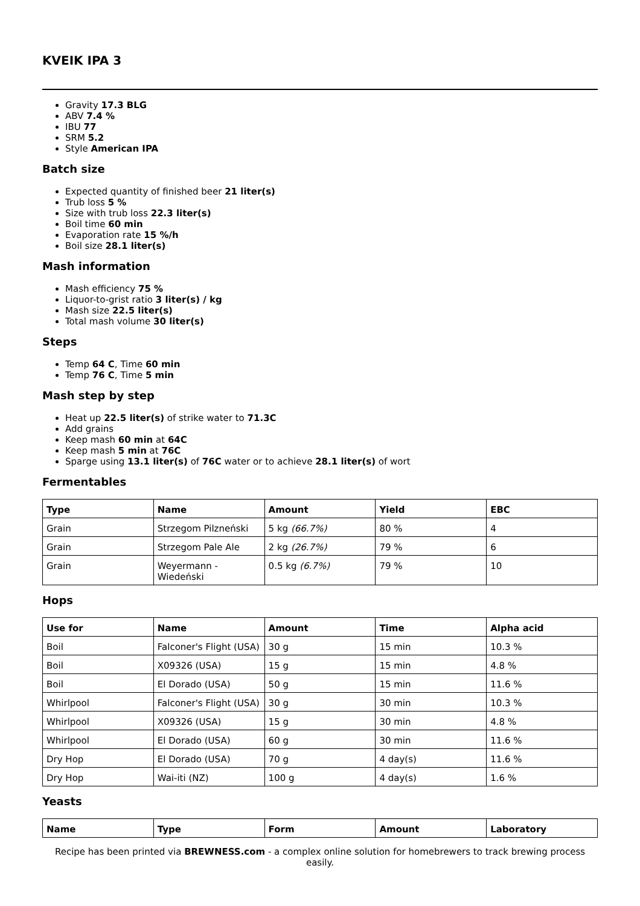KVEIK IPA 3
Gravity 17.3 BLG
ABV 7.4 %
IBU 77
SRM 5.2
Style American IPA
Batch size
Expected quantity of finished beer 21 liter(s)
Trub loss 5 %
Size with trub loss 22.3 liter(s)
Boil time 60 min
Evaporation rate 15 %/h
Boil size 28.1 liter(s)
Mash information
Mash efficiency 75 %
Liquor-to-grist ratio 3 liter(s) / kg
Mash size 22.5 liter(s)
Total mash volume 30 liter(s)
Steps
Temp 64 C, Time 60 min
Temp 76 C, Time 5 min
Mash step by step
Heat up 22.5 liter(s) of strike water to 71.3C
Add grains
Keep mash 60 min at 64C
Keep mash 5 min at 76C
Sparge using 13.1 liter(s) of 76C water or to achieve 28.1 liter(s) of wort
Fermentables
| Type | Name | Amount | Yield | EBC |
| --- | --- | --- | --- | --- |
| Grain | Strzegom Pilzneński | 5 kg (66.7%) | 80 % | 4 |
| Grain | Strzegom Pale Ale | 2 kg (26.7%) | 79 % | 6 |
| Grain | Weyermann - Wiedeński | 0.5 kg (6.7%) | 79 % | 10 |
Hops
| Use for | Name | Amount | Time | Alpha acid |
| --- | --- | --- | --- | --- |
| Boil | Falconer's Flight (USA) | 30 g | 15 min | 10.3 % |
| Boil | X09326 (USA) | 15 g | 15 min | 4.8 % |
| Boil | El Dorado (USA) | 50 g | 15 min | 11.6 % |
| Whirlpool | Falconer's Flight (USA) | 30 g | 30 min | 10.3 % |
| Whirlpool | X09326 (USA) | 15 g | 30 min | 4.8 % |
| Whirlpool | El Dorado (USA) | 60 g | 30 min | 11.6 % |
| Dry Hop | El Dorado (USA) | 70 g | 4 day(s) | 11.6 % |
| Dry Hop | Wai-iti (NZ) | 100 g | 4 day(s) | 1.6 % |
Yeasts
| Name | Type | Form | Amount | Laboratory |
| --- | --- | --- | --- | --- |
Recipe has been printed via BREWNESS.com - a complex online solution for homebrewers to track brewing process easily.